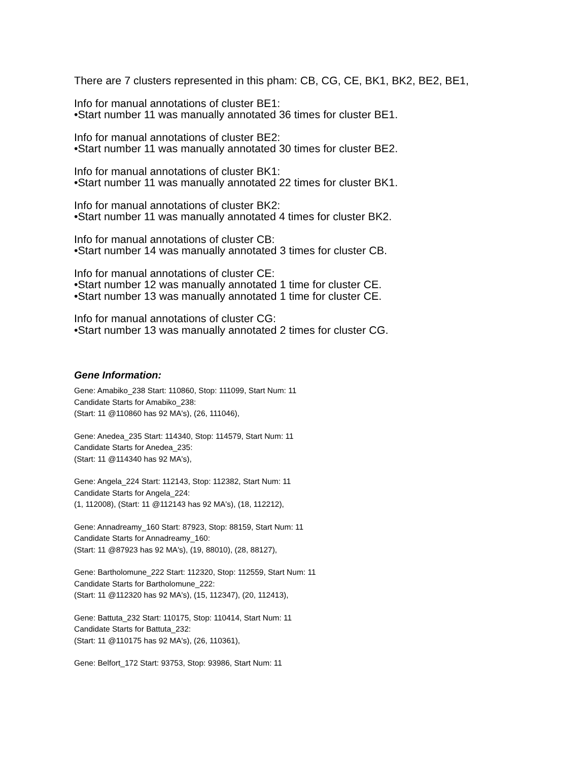There are 7 clusters represented in this pham: CB, CG, CE, BK1, BK2, BE2, BE1,
Info for manual annotations of cluster BE1:
•Start number 11 was manually annotated 36 times for cluster BE1.
Info for manual annotations of cluster BE2:
•Start number 11 was manually annotated 30 times for cluster BE2.
Info for manual annotations of cluster BK1:
•Start number 11 was manually annotated 22 times for cluster BK1.
Info for manual annotations of cluster BK2:
•Start number 11 was manually annotated 4 times for cluster BK2.
Info for manual annotations of cluster CB:
•Start number 14 was manually annotated 3 times for cluster CB.
Info for manual annotations of cluster CE:
•Start number 12 was manually annotated 1 time for cluster CE.
•Start number 13 was manually annotated 1 time for cluster CE.
Info for manual annotations of cluster CG:
•Start number 13 was manually annotated 2 times for cluster CG.
Gene Information:
Gene: Amabiko_238 Start: 110860, Stop: 111099, Start Num: 11
Candidate Starts for Amabiko_238:
(Start: 11 @110860 has 92 MA's), (26, 111046),
Gene: Anedea_235 Start: 114340, Stop: 114579, Start Num: 11
Candidate Starts for Anedea_235:
(Start: 11 @114340 has 92 MA's),
Gene: Angela_224 Start: 112143, Stop: 112382, Start Num: 11
Candidate Starts for Angela_224:
(1, 112008), (Start: 11 @112143 has 92 MA's), (18, 112212),
Gene: Annadreamy_160 Start: 87923, Stop: 88159, Start Num: 11
Candidate Starts for Annadreamy_160:
(Start: 11 @87923 has 92 MA's), (19, 88010), (28, 88127),
Gene: Bartholomune_222 Start: 112320, Stop: 112559, Start Num: 11
Candidate Starts for Bartholomune_222:
(Start: 11 @112320 has 92 MA's), (15, 112347), (20, 112413),
Gene: Battuta_232 Start: 110175, Stop: 110414, Start Num: 11
Candidate Starts for Battuta_232:
(Start: 11 @110175 has 92 MA's), (26, 110361),
Gene: Belfort_172 Start: 93753, Stop: 93986, Start Num: 11